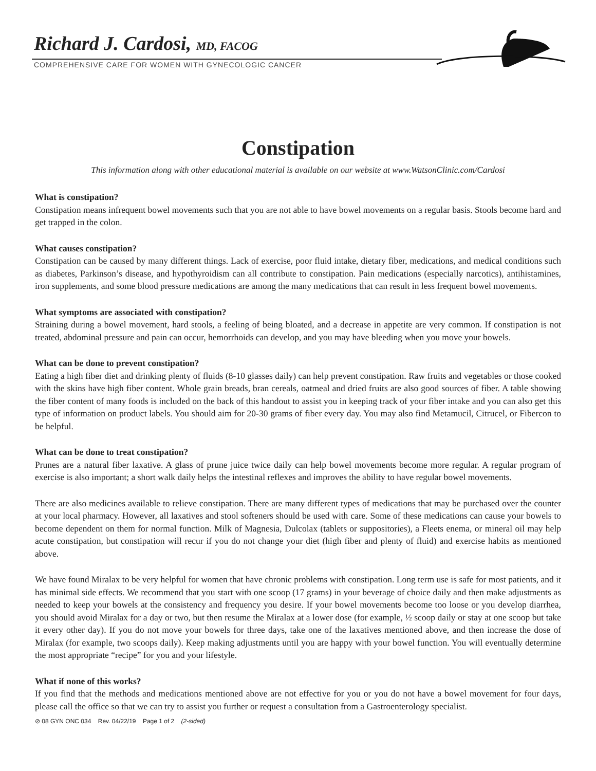Richard J. Cardosi, MD, FACOG
COMPREHENSIVE CARE FOR WOMEN WITH GYNECOLOGIC CANCER
Constipation
This information along with other educational material is available on our website at www.WatsonClinic.com/Cardosi
What is constipation?
Constipation means infrequent bowel movements such that you are not able to have bowel movements on a regular basis. Stools become hard and get trapped in the colon.
What causes constipation?
Constipation can be caused by many different things. Lack of exercise, poor fluid intake, dietary fiber, medications, and medical conditions such as diabetes, Parkinson’s disease, and hypothyroidism can all contribute to constipation. Pain medications (especially narcotics), antihistamines, iron supplements, and some blood pressure medications are among the many medications that can result in less frequent bowel movements.
What symptoms are associated with constipation?
Straining during a bowel movement, hard stools, a feeling of being bloated, and a decrease in appetite are very common. If constipation is not treated, abdominal pressure and pain can occur, hemorrhoids can develop, and you may have bleeding when you move your bowels.
What can be done to prevent constipation?
Eating a high fiber diet and drinking plenty of fluids (8-10 glasses daily) can help prevent constipation. Raw fruits and vegetables or those cooked with the skins have high fiber content. Whole grain breads, bran cereals, oatmeal and dried fruits are also good sources of fiber. A table showing the fiber content of many foods is included on the back of this handout to assist you in keeping track of your fiber intake and you can also get this type of information on product labels. You should aim for 20-30 grams of fiber every day. You may also find Metamucil, Citrucel, or Fibercon to be helpful.
What can be done to treat constipation?
Prunes are a natural fiber laxative. A glass of prune juice twice daily can help bowel movements become more regular. A regular program of exercise is also important; a short walk daily helps the intestinal reflexes and improves the ability to have regular bowel movements.
There are also medicines available to relieve constipation. There are many different types of medications that may be purchased over the counter at your local pharmacy. However, all laxatives and stool softeners should be used with care. Some of these medications can cause your bowels to become dependent on them for normal function. Milk of Magnesia, Dulcolax (tablets or suppositories), a Fleets enema, or mineral oil may help acute constipation, but constipation will recur if you do not change your diet (high fiber and plenty of fluid) and exercise habits as mentioned above.
We have found Miralax to be very helpful for women that have chronic problems with constipation. Long term use is safe for most patients, and it has minimal side effects. We recommend that you start with one scoop (17 grams) in your beverage of choice daily and then make adjustments as needed to keep your bowels at the consistency and frequency you desire. If your bowel movements become too loose or you develop diarrhea, you should avoid Miralax for a day or two, but then resume the Miralax at a lower dose (for example, ½ scoop daily or stay at one scoop but take it every other day). If you do not move your bowels for three days, take one of the laxatives mentioned above, and then increase the dose of Miralax (for example, two scoops daily). Keep making adjustments until you are happy with your bowel function. You will eventually determine the most appropriate “recipe” for you and your lifestyle.
What if none of this works?
If you find that the methods and medications mentioned above are not effective for you or you do not have a bowel movement for four days, please call the office so that we can try to assist you further or request a consultation from a Gastroenterology specialist.
⊘ 08 GYN ONC 034 Rev. 04/22/19 Page 1 of 2 (2-sided)